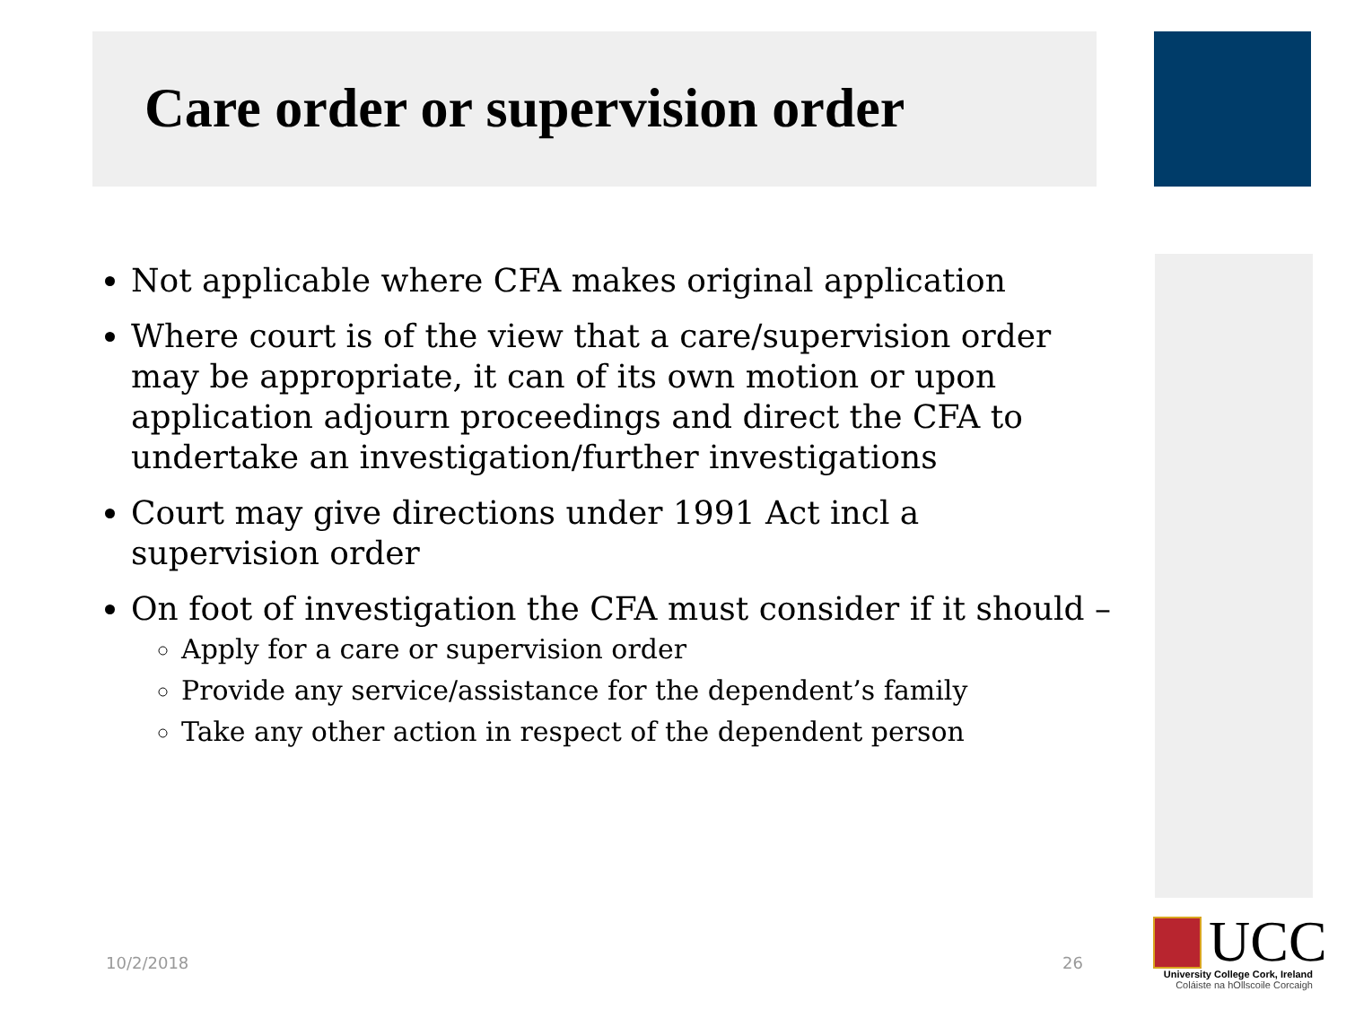Care order or supervision order
Not applicable where CFA makes original application
Where court is of the view that a care/supervision order may be appropriate, it can of its own motion or upon application adjourn proceedings and direct the CFA to undertake an investigation/further investigations
Court may give directions under 1991 Act incl a supervision order
On foot of investigation the CFA must consider if it should –
Apply for a care or supervision order
Provide any service/assistance for the dependent’s family
Take any other action in respect of the dependent person
10/2/2018 26
UCC
University College Cork, Ireland
Coláiste na hOllscoile Corcaigh